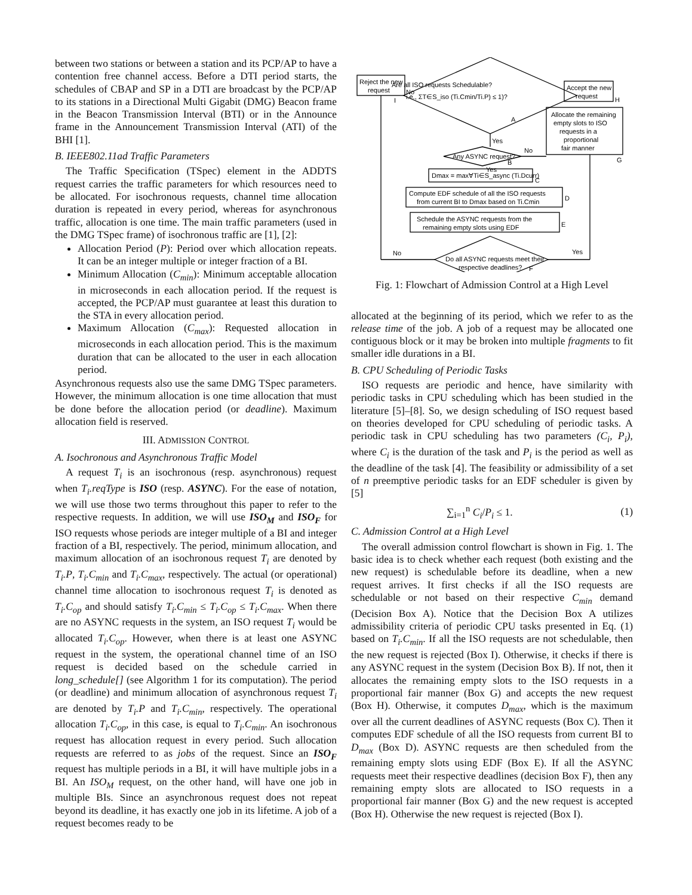between two stations or between a station and its PCP/AP to have a contention free channel access. Before a DTI period starts, the schedules of CBAP and SP in a DTI are broadcast by the PCP/AP to its stations in a Directional Multi Gigabit (DMG) Beacon frame in the Beacon Transmission Interval (BTI) or in the Announce frame in the Announcement Transmission Interval (ATI) of the BHI [1].
B. IEEE802.11ad Traffic Parameters
The Traffic Specification (TSpec) element in the ADDTS request carries the traffic parameters for which resources need to be allocated. For isochronous requests, channel time allocation duration is repeated in every period, whereas for asynchronous traffic, allocation is one time. The main traffic parameters (used in the DMG TSpec frame) of isochronous traffic are [1], [2]:
Allocation Period (P): Period over which allocation repeats. It can be an integer multiple or integer fraction of a BI.
Minimum Allocation (C<sub>min</sub>): Minimum acceptable allocation in microseconds in each allocation period. If the request is accepted, the PCP/AP must guarantee at least this duration to the STA in every allocation period.
Maximum Allocation (C<sub>max</sub>): Requested allocation in microseconds in each allocation period. This is the maximum duration that can be allocated to the user in each allocation period.
Asynchronous requests also use the same DMG TSpec parameters. However, the minimum allocation is one time allocation that must be done before the allocation period (or deadline). Maximum allocation field is reserved.
III. ADMISSION CONTROL
A. Isochronous and Asynchronous Traffic Model
A request T<sub>i</sub> is an isochronous (resp. asynchronous) request when T<sub>i</sub>.reqType is ISO (resp. ASYNC). For the ease of notation, we will use those two terms throughout this paper to refer to the respective requests. In addition, we will use ISO<sub>M</sub> and ISO<sub>F</sub> for ISO requests whose periods are integer multiple of a BI and integer fraction of a BI, respectively. The period, minimum allocation, and maximum allocation of an isochronous request T<sub>i</sub> are denoted by T<sub>i</sub>.P, T<sub>i</sub>.C<sub>min</sub> and T<sub>i</sub>.C<sub>max</sub>, respectively. The actual (or operational) channel time allocation to isochronous request T<sub>i</sub> is denoted as T<sub>i</sub>.C<sub>op</sub> and should satisfy T<sub>i</sub>.C<sub>min</sub> ≤ T<sub>i</sub>.C<sub>op</sub> ≤ T<sub>i</sub>.C<sub>max</sub>. When there are no ASYNC requests in the system, an ISO request T<sub>i</sub> would be allocated T<sub>i</sub>.C<sub>op</sub>. However, when there is at least one ASYNC request in the system, the operational channel time of an ISO request is decided based on the schedule carried in long_schedule[] (see Algorithm 1 for its computation). The period (or deadline) and minimum allocation of asynchronous request T<sub>i</sub> are denoted by T<sub>i</sub>.P and T<sub>i</sub>.C<sub>min</sub>, respectively. The operational allocation T<sub>i</sub>.C<sub>op</sub>, in this case, is equal to T<sub>i</sub>.C<sub>min</sub>. An isochronous request has allocation request in every period. Such allocation requests are referred to as jobs of the request. Since an ISO<sub>F</sub> request has multiple periods in a BI, it will have multiple jobs in a BI. An ISO<sub>M</sub> request, on the other hand, will have one job in multiple BIs. Since an asynchronous request does not repeat beyond its deadline, it has exactly one job in its lifetime. A job of a request becomes ready to be
Are all ISO requests Schedulable?
i.e., ΣT∈S_iso (Ti.Cmin/Ti.P) ≤ 1)?
Reject the new
request
No
I
A
Accept the new
request
H
Allocate the remaining
empty slots to ISO
requests in a
proportional
fair manner
G
Yes
No
Any ASYNC request?
B
Yes
Dmax = max∀Ti∈S_async (Ti.Dcurr)
C
Compute EDF schedule of all the ISO requests
from current BI to Dmax based on Ti.Cmin
D
Schedule the ASYNC requests from the
remaining empty slots using EDF
E
No
Yes
Do all ASYNC requests meet their
respective deadlines?
F
Fig. 1: Flowchart of Admission Control at a High Level
allocated at the beginning of its period, which we refer to as the release time of the job. A job of a request may be allocated one contiguous block or it may be broken into multiple fragments to fit smaller idle durations in a BI.
B. CPU Scheduling of Periodic Tasks
ISO requests are periodic and hence, have similarity with periodic tasks in CPU scheduling which has been studied in the literature [5]–[8]. So, we design scheduling of ISO request based on theories developed for CPU scheduling of periodic tasks. A periodic task in CPU scheduling has two parameters (C<sub>i</sub>, P<sub>i</sub>), where C<sub>i</sub> is the duration of the task and P<sub>i</sub> is the period as well as the deadline of the task [4]. The feasibility or admissibility of a set of n preemptive periodic tasks for an EDF scheduler is given by [5]
∑<sub>i=1</sub><sup>n</sup> C<sub>i</sub>/P<sub>i</sub> ≤ 1. (1)
C. Admission Control at a High Level
The overall admission control flowchart is shown in Fig. 1. The basic idea is to check whether each request (both existing and the new request) is schedulable before its deadline, when a new request arrives. It first checks if all the ISO requests are schedulable or not based on their respective C<sub>min</sub> demand (Decision Box A). Notice that the Decision Box A utilizes admissibility criteria of periodic CPU tasks presented in Eq. (1) based on T<sub>i</sub>.C<sub>min</sub>. If all the ISO requests are not schedulable, then the new request is rejected (Box I). Otherwise, it checks if there is any ASYNC request in the system (Decision Box B). If not, then it allocates the remaining empty slots to the ISO requests in a proportional fair manner (Box G) and accepts the new request (Box H). Otherwise, it computes D<sub>max</sub>, which is the maximum over all the current deadlines of ASYNC requests (Box C). Then it computes EDF schedule of all the ISO requests from current BI to D<sub>max</sub> (Box D). ASYNC requests are then scheduled from the remaining empty slots using EDF (Box E). If all the ASYNC requests meet their respective deadlines (decision Box F), then any remaining empty slots are allocated to ISO requests in a proportional fair manner (Box G) and the new request is accepted (Box H). Otherwise the new request is rejected (Box I).